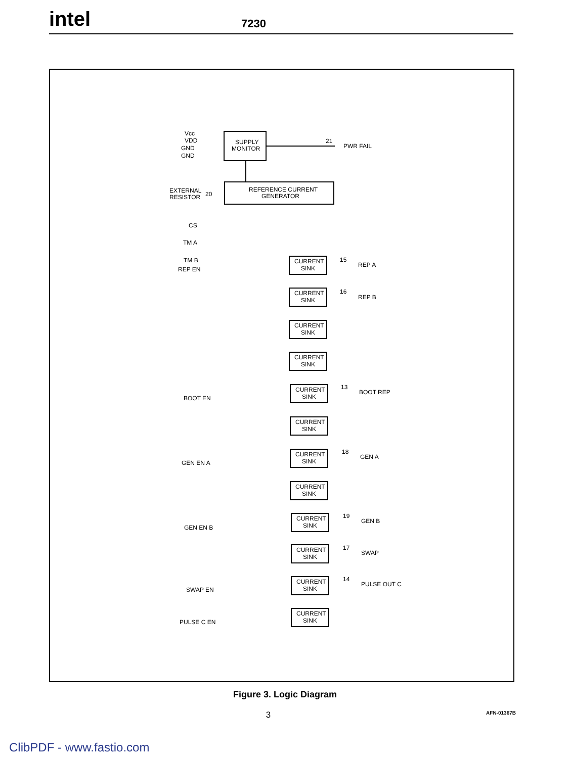intel
7230
Vcc
VDD
GND
GND
SUPPLY
MONITOR
21
PWR FAIL
EXTERNAL
RESISTOR
20
REFERENCE CURRENT
GENERATOR
CS
TM A
TM B
REP EN
BOOT EN
GEN EN A
GEN EN B
SWAP EN
PULSE C EN
CURRENT
SINK
15
REP A
CURRENT
SINK
16
REP B
CURRENT
SINK
CURRENT
SINK
CURRENT
SINK
13
BOOT REP
CURRENT
SINK
CURRENT
SINK
18
GEN A
CURRENT
SINK
CURRENT
SINK
19
GEN B
CURRENT
SINK
17
SWAP
CURRENT
SINK
14
PULSE OUT C
CURRENT
SINK
Figure 3. Logic Diagram
3 AFN-01367B
ClibPDF - www.fastio.com